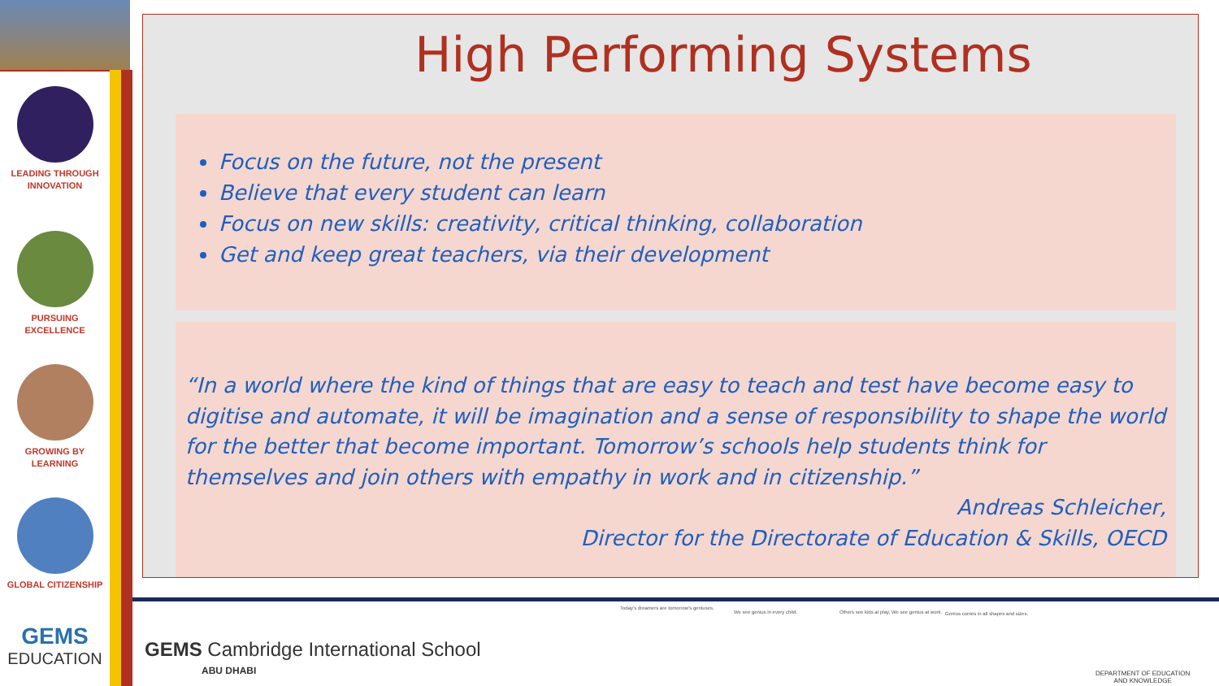LEADING THROUGH
INNOVATION
PURSUING
EXCELLENCE
GROWING BY
LEARNING
GLOBAL CITIZENSHIP
GEMS
EDUCATION
High Performing Systems
Focus on the future, not the present
Believe that every student can learn
Focus on new skills: creativity, critical thinking, collaboration
Get and keep great teachers, via their development
“In a world where the kind of things that are easy to teach and test have become easy to digitise and automate, it will be imagination and a sense of responsibility to shape the world for the better that become important. Tomorrow’s schools help students think for themselves and join others with empathy in work and in citizenship.”
Andreas Schleicher,
Director for the Directorate of Education & Skills, OECD
GEMS Cambridge International School
ABU DHABI
Today's dreamers are tomorrow's geniuses.
We see genius in every child.
Others see kids at play. We see genius at work.
Genius comes in all shapes and sizes.
DEPARTMENT OF EDUCATION
AND KNOWLEDGE